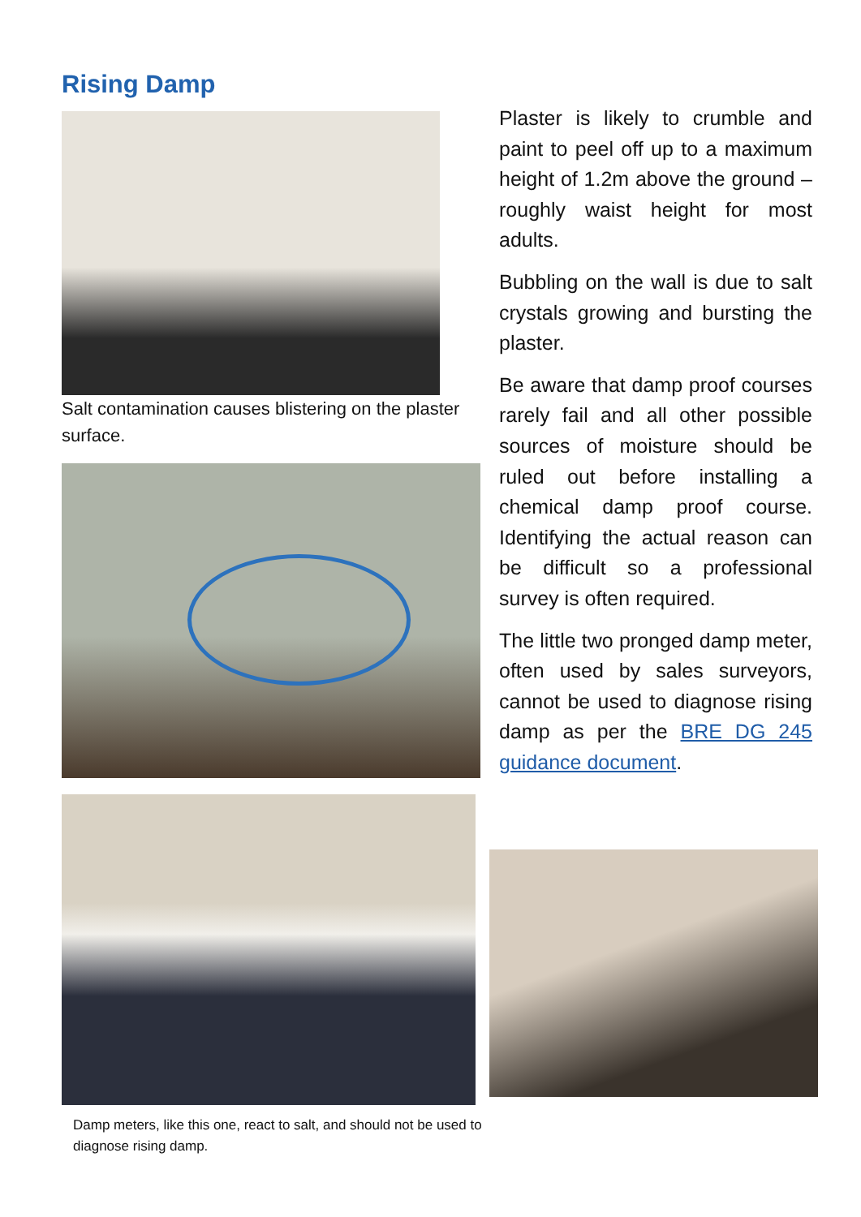Rising Damp
Salt contamination causes blistering on the plaster surface.
Damp meters, like this one, react to salt, and should not be used to diagnose rising damp.
Plaster is likely to crumble and paint to peel off up to a maximum height of 1.2m above the ground – roughly waist height for most adults.
Bubbling on the wall is due to salt crystals growing and bursting the plaster.
Be aware that damp proof courses rarely fail and all other possible sources of moisture should be ruled out before installing a chemical damp proof course. Identifying the actual reason can be difficult so a professional survey is often required.
The little two pronged damp meter, often used by sales surveyors, cannot be used to diagnose rising damp as per the BRE DG 245 guidance document.